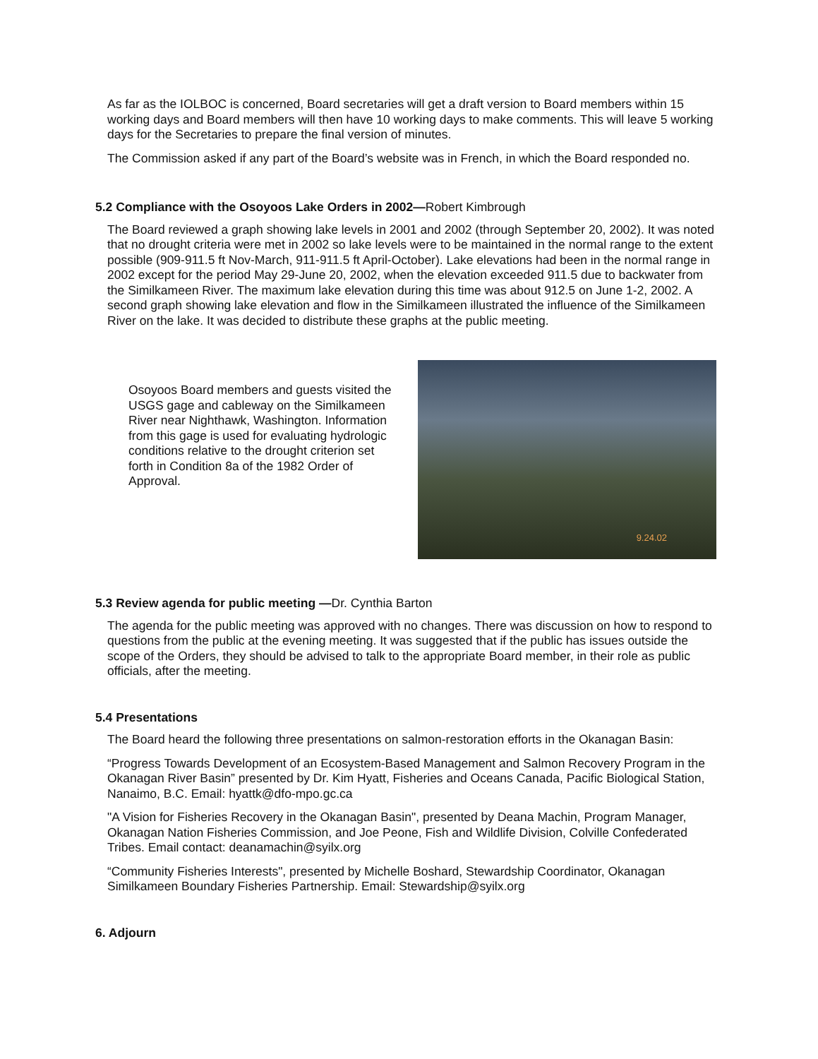As far as the IOLBOC is concerned, Board secretaries will get a draft version to Board members within 15 working days and Board members will then have 10 working days to make comments. This will leave 5 working days for the Secretaries to prepare the final version of minutes.
The Commission asked if any part of the Board’s website was in French, in which the Board responded no.
5.2 Compliance with the Osoyoos Lake Orders in 2002—Robert Kimbrough
The Board reviewed a graph showing lake levels in 2001 and 2002 (through September 20, 2002). It was noted that no drought criteria were met in 2002 so lake levels were to be maintained in the normal range to the extent possible (909-911.5 ft Nov-March, 911-911.5 ft April-October). Lake elevations had been in the normal range in 2002 except for the period May 29-June 20, 2002, when the elevation exceeded 911.5 due to backwater from the Similkameen River. The maximum lake elevation during this time was about 912.5 on June 1-2, 2002. A second graph showing lake elevation and flow in the Similkameen illustrated the influence of the Similkameen River on the lake. It was decided to distribute these graphs at the public meeting.
Osoyoos Board members and guests visited the USGS gage and cableway on the Similkameen River near Nighthawk, Washington. Information from this gage is used for evaluating hydrologic conditions relative to the drought criterion set forth in Condition 8a of the 1982 Order of Approval.
9.24.02
5.3 Review agenda for public meeting —Dr. Cynthia Barton
The agenda for the public meeting was approved with no changes. There was discussion on how to respond to questions from the public at the evening meeting. It was suggested that if the public has issues outside the scope of the Orders, they should be advised to talk to the appropriate Board member, in their role as public officials, after the meeting.
5.4 Presentations
The Board heard the following three presentations on salmon-restoration efforts in the Okanagan Basin:
“Progress Towards Development of an Ecosystem-Based Management and Salmon Recovery Program in the Okanagan River Basin” presented by Dr. Kim Hyatt, Fisheries and Oceans Canada, Pacific Biological Station, Nanaimo, B.C. Email: hyattk@dfo-mpo.gc.ca
"A Vision for Fisheries Recovery in the Okanagan Basin", presented by Deana Machin, Program Manager, Okanagan Nation Fisheries Commission, and Joe Peone, Fish and Wildlife Division, Colville Confederated Tribes. Email contact: deanamachin@syilx.org
“Community Fisheries Interests", presented by Michelle Boshard, Stewardship Coordinator, Okanagan Similkameen Boundary Fisheries Partnership. Email: Stewardship@syilx.org
6. Adjourn